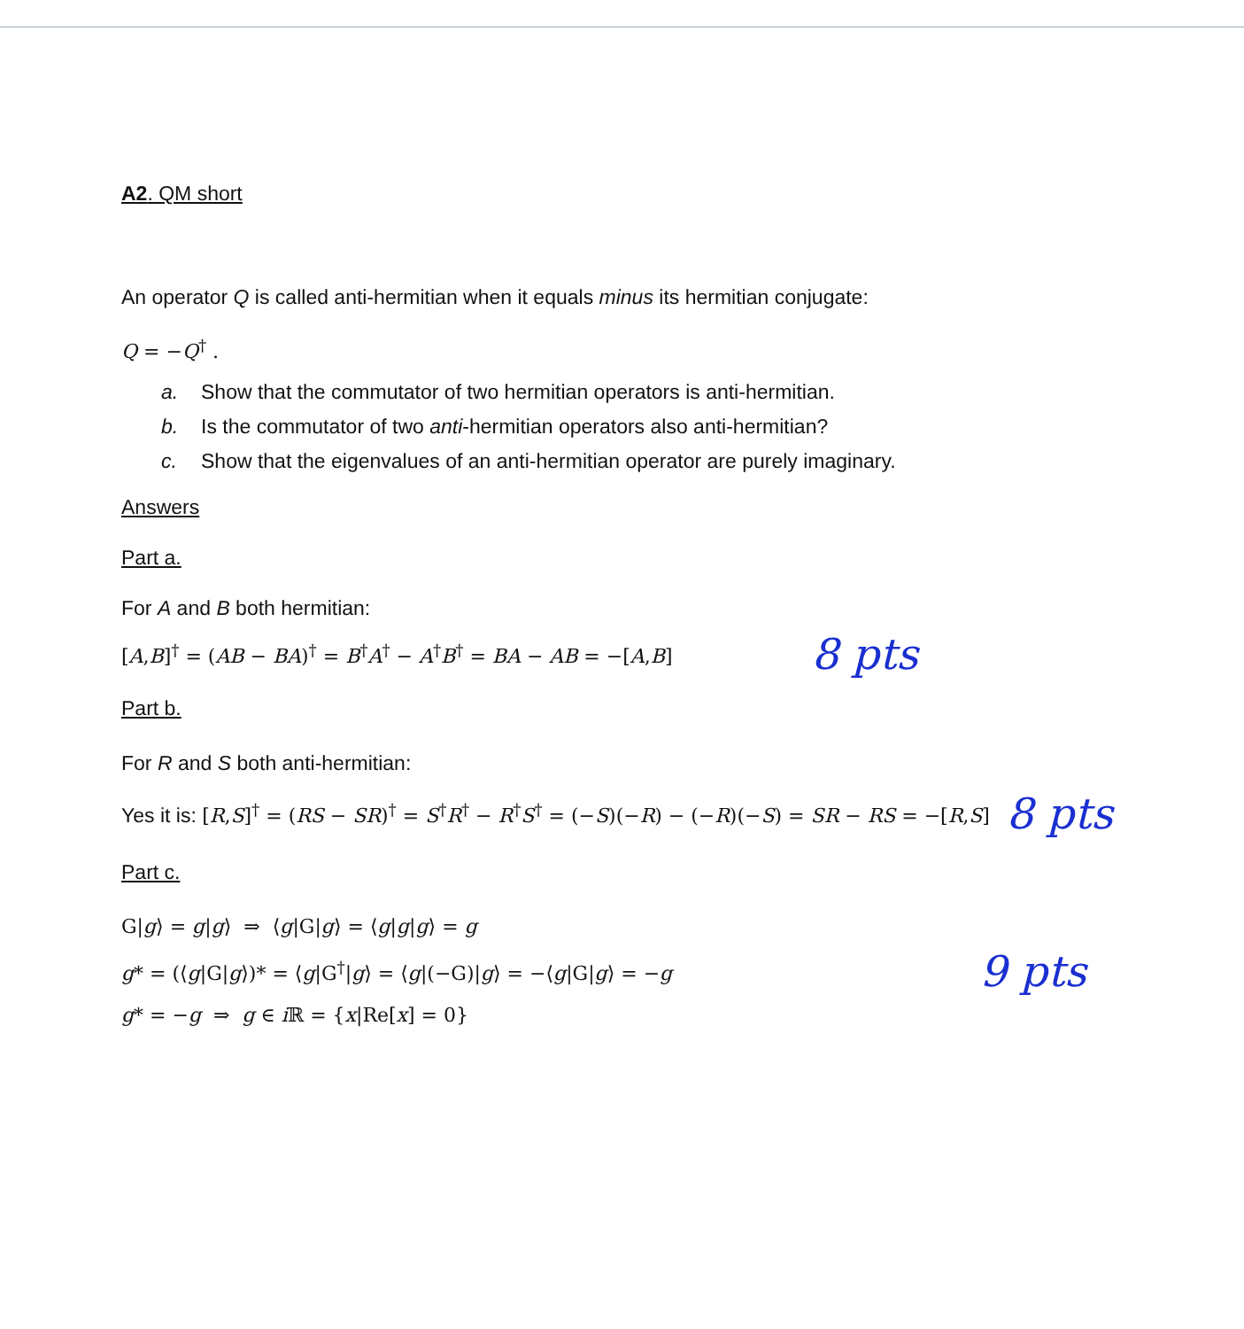A2. QM short
An operator Q is called anti-hermitian when it equals minus its hermitian conjugate:
Q = −Q<sup>†</sup> .
a. Show that the commutator of two hermitian operators is anti-hermitian.
b. Is the commutator of two anti-hermitian operators also anti-hermitian?
c. Show that the eigenvalues of an anti-hermitian operator are purely imaginary.
Answers
Part a.
For A and B both hermitian:
[A,B]<sup>†</sup> = (AB − BA)<sup>†</sup> = B<sup>†</sup>A<sup>†</sup> − A<sup>†</sup>B<sup>†</sup> = BA − AB = −[A,B]
8 pts
Part b.
For R and S both anti-hermitian:
Yes it is: [R,S]<sup>†</sup> = (RS − SR)<sup>†</sup> = S<sup>†</sup>R<sup>†</sup> − R<sup>†</sup>S<sup>†</sup> = (−S)(−R) − (−R)(−S) = SR − RS = −[R,S]
8 pts
Part c.
G|g⟩ = g|g⟩ ⇒ ⟨g|G|g⟩ = ⟨g|g|g⟩ = g
g* = (⟨g|G|g⟩)* = ⟨g|G<sup>†</sup>|g⟩ = ⟨g|(−G)|g⟩ = −⟨g|G|g⟩ = −g
g* = −g ⇒ g ∈ i ℝ = {x|Re[x] = 0}
9 pts